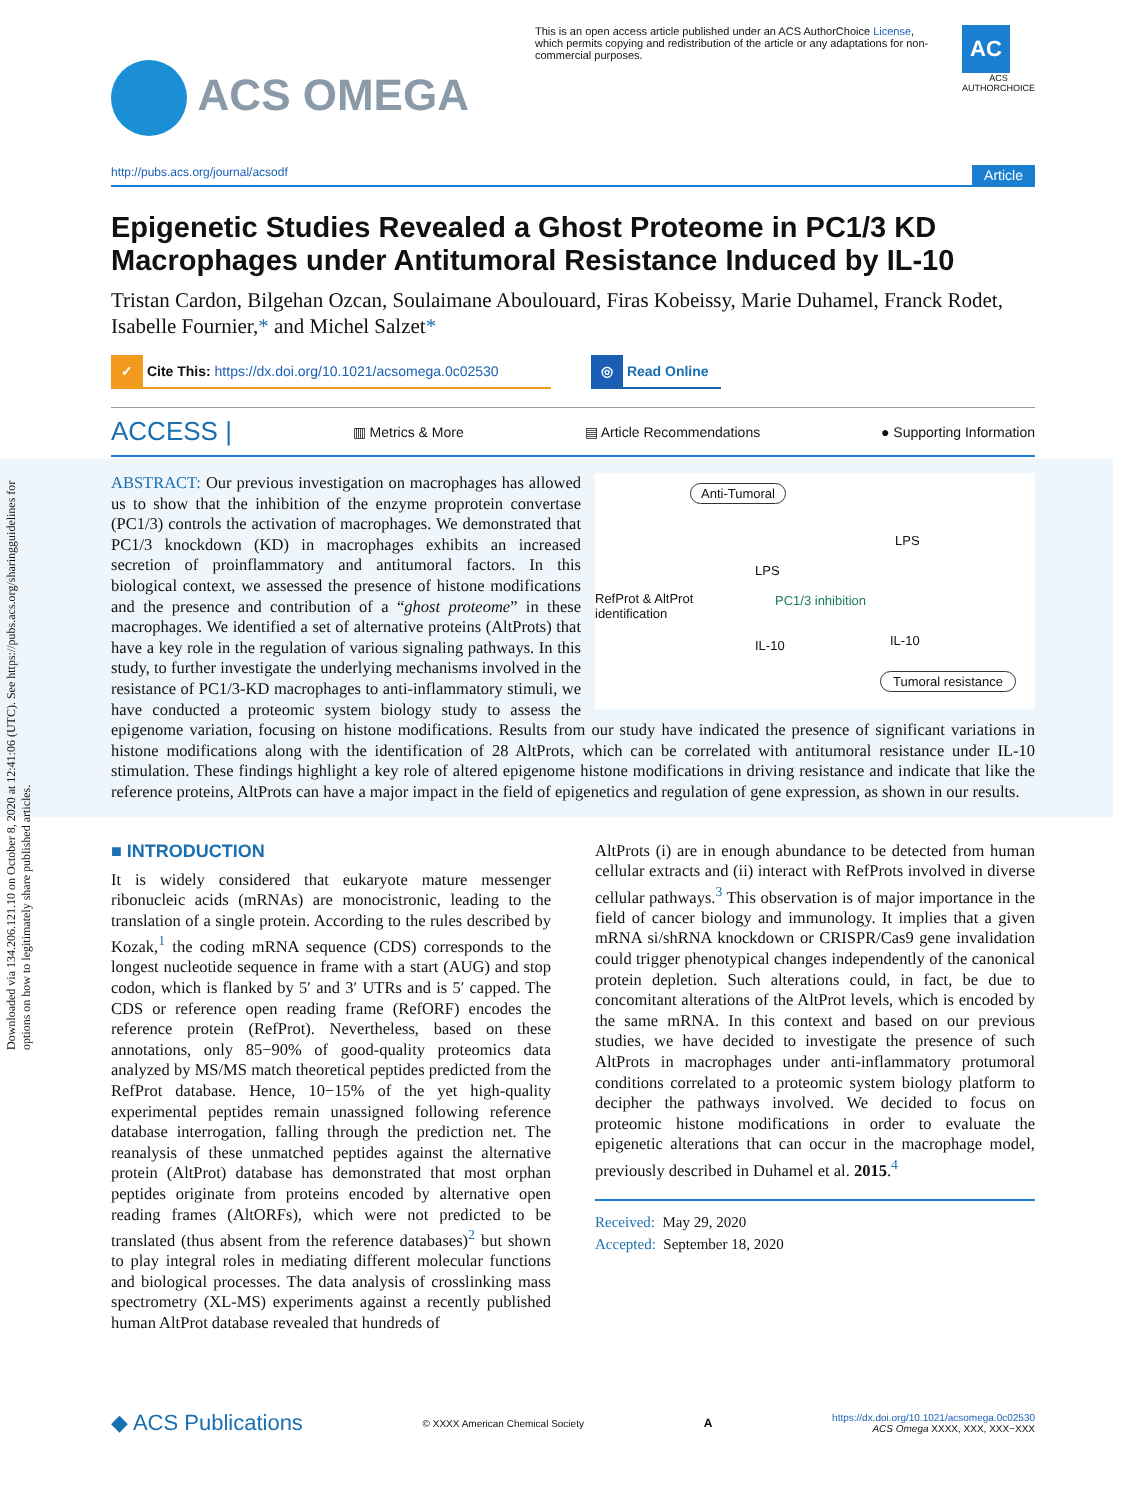Downloaded via 134.206.121.10 on October 8, 2020 at 12:41:06 (UTC). See https://pubs.acs.org/sharingguidelines for options on how to legitimately share published articles.
ACS OMEGA
This is an open access article published under an ACS AuthorChoice License, which permits copying and redistribution of the article or any adaptations for non-commercial purposes.
AC
ACS AUTHORCHOICE
http://pubs.acs.org/journal/acsodf Article
Epigenetic Studies Revealed a Ghost Proteome in PC1/3 KD Macrophages under Antitumoral Resistance Induced by IL-10
Tristan Cardon, Bilgehan Ozcan, Soulaimane Aboulouard, Firas Kobeissy, Marie Duhamel, Franck Rodet, Isabelle Fournier,* and Michel Salzet*
✓ Cite This: https://dx.doi.org/10.1021/acsomega.0c02530
◎ Read Online
ACCESS | ▥ Metrics & More ▤ Article Recommendations ● Supporting Information
Anti-Tumoral
RefProt & AltProt
identification
PC1/3 inhibition
LPS
LPS
IL-10 IL-10
Tumoral resistance
ABSTRACT: Our previous investigation on macrophages has allowed us to show that the inhibition of the enzyme proprotein convertase (PC1/3) controls the activation of macrophages. We demonstrated that PC1/3 knockdown (KD) in macrophages exhibits an increased secretion of proinflammatory and antitumoral factors. In this biological context, we assessed the presence of histone modifications and the presence and contribution of a “ghost proteome” in these macrophages. We identified a set of alternative proteins (AltProts) that have a key role in the regulation of various signaling pathways. In this study, to further investigate the underlying mechanisms involved in the resistance of PC1/3-KD macrophages to anti-inflammatory stimuli, we have conducted a proteomic system biology study to assess the epigenome variation, focusing on histone modifications. Results from our study have indicated the presence of significant variations in histone modifications along with the identification of 28 AltProts, which can be correlated with antitumoral resistance under IL-10 stimulation. These findings highlight a key role of altered epigenome histone modifications in driving resistance and indicate that like the reference proteins, AltProts can have a major impact in the field of epigenetics and regulation of gene expression, as shown in our results.
■ INTRODUCTION
It is widely considered that eukaryote mature messenger ribonucleic acids (mRNAs) are monocistronic, leading to the translation of a single protein. According to the rules described by Kozak,<sup>1</sup> the coding mRNA sequence (CDS) corresponds to the longest nucleotide sequence in frame with a start (AUG) and stop codon, which is flanked by 5′ and 3′ UTRs and is 5′ capped. The CDS or reference open reading frame (RefORF) encodes the reference protein (RefProt). Nevertheless, based on these annotations, only 85−90% of good-quality proteomics data analyzed by MS/MS match theoretical peptides predicted from the RefProt database. Hence, 10−15% of the yet high-quality experimental peptides remain unassigned following reference database interrogation, falling through the prediction net. The reanalysis of these unmatched peptides against the alternative protein (AltProt) database has demonstrated that most orphan peptides originate from proteins encoded by alternative open reading frames (AltORFs), which were not predicted to be translated (thus absent from the reference databases)<sup>2</sup> but shown to play integral roles in mediating different molecular functions and biological processes. The data analysis of crosslinking mass spectrometry (XL-MS) experiments against a recently published human AltProt database revealed that hundreds of
AltProts (i) are in enough abundance to be detected from human cellular extracts and (ii) interact with RefProts involved in diverse cellular pathways.<sup>3</sup> This observation is of major importance in the field of cancer biology and immunology. It implies that a given mRNA si/shRNA knockdown or CRISPR/Cas9 gene invalidation could trigger phenotypical changes independently of the canonical protein depletion. Such alterations could, in fact, be due to concomitant alterations of the AltProt levels, which is encoded by the same mRNA. In this context and based on our previous studies, we have decided to investigate the presence of such AltProts in macrophages under anti-inflammatory protumoral conditions correlated to a proteomic system biology platform to decipher the pathways involved. We decided to focus on proteomic histone modifications in order to evaluate the epigenetic alterations that can occur in the macrophage model, previously described in Duhamel et al. 2015.<sup>4</sup>
Received: May 29, 2020
Accepted: September 18, 2020
◆ ACS Publications © XXXX American Chemical Society A https://dx.doi.org/10.1021/acsomega.0c02530
ACS Omega XXXX, XXX, XXX−XXX